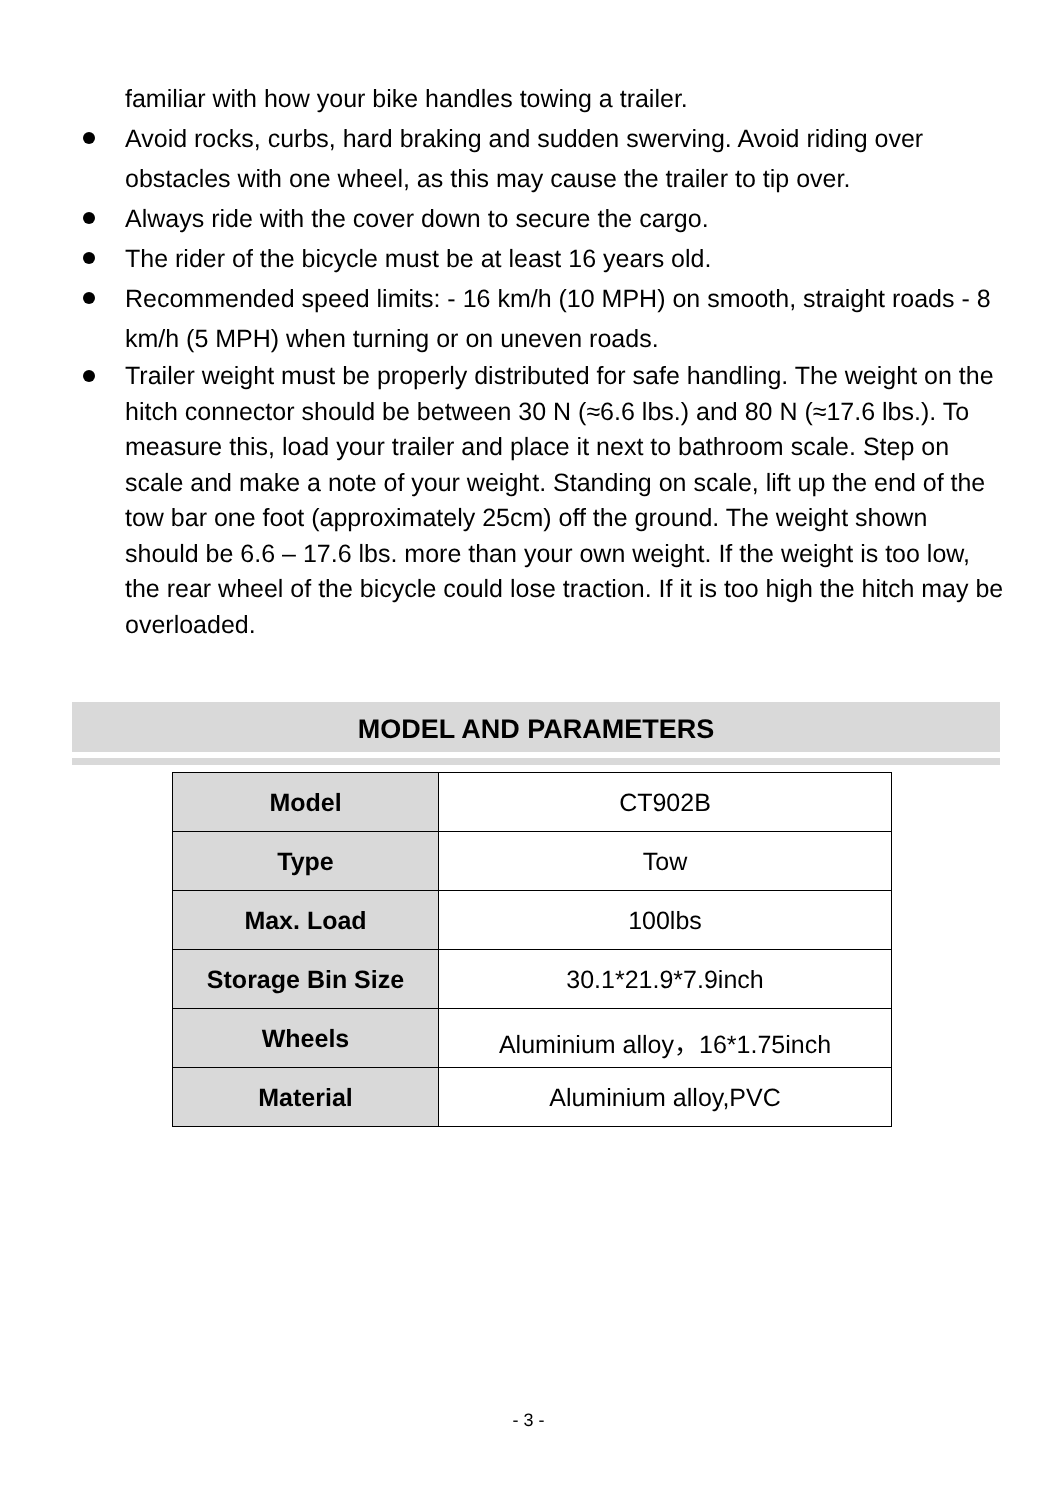familiar with how your bike handles towing a trailer.
Avoid rocks, curbs, hard braking and sudden swerving. Avoid riding over obstacles with one wheel, as this may cause the trailer to tip over.
Always ride with the cover down to secure the cargo.
The rider of the bicycle must be at least 16 years old.
Recommended speed limits: - 16 km/h (10 MPH) on smooth, straight roads - 8 km/h (5 MPH) when turning or on uneven roads.
Trailer weight must be properly distributed for safe handling. The weight on the hitch connector should be between 30 N (≈6.6 lbs.) and 80 N (≈17.6 lbs.). To measure this, load your trailer and place it next to bathroom scale. Step on scale and make a note of your weight. Standing on scale, lift up the end of the tow bar one foot (approximately 25cm) off the ground. The weight shown should be 6.6 – 17.6 lbs. more than your own weight. If the weight is too low, the rear wheel of the bicycle could lose traction. If it is too high the hitch may be overloaded.
MODEL AND PARAMETERS
| Model | CT902B |
| Type | Tow |
| Max. Load | 100lbs |
| Storage Bin Size | 30.1*21.9*7.9inch |
| Wheels | Aluminium alloy，16*1.75inch |
| Material | Aluminium alloy,PVC |
- 3 -